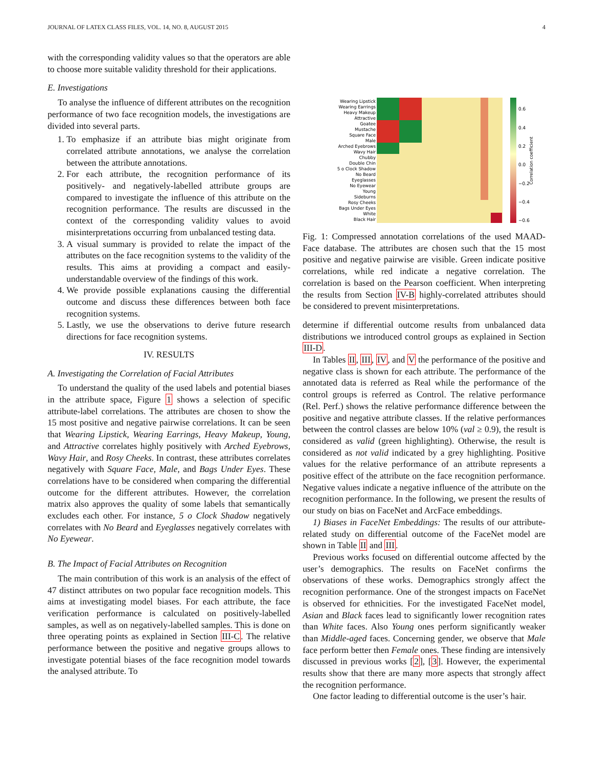JOURNAL OF LATEX CLASS FILES, VOL. 14, NO. 8, AUGUST 2015 4
with the corresponding validity values so that the operators are able to choose more suitable validity threshold for their applications.
E. Investigations
To analyse the influence of different attributes on the recognition performance of two face recognition models, the investigations are divided into several parts.
1. To emphasize if an attribute bias might originate from correlated attribute annotations, we analyse the correlation between the attribute annotations.
2. For each attribute, the recognition performance of its positively- and negatively-labelled attribute groups are compared to investigate the influence of this attribute on the recognition performance. The results are discussed in the context of the corresponding validity values to avoid misinterpretations occurring from unbalanced testing data.
3. A visual summary is provided to relate the impact of the attributes on the face recognition systems to the validity of the results. This aims at providing a compact and easily-understandable overview of the findings of this work.
4. We provide possible explanations causing the differential outcome and discuss these differences between both face recognition systems.
5. Lastly, we use the observations to derive future research directions for face recognition systems.
IV. RESULTS
A. Investigating the Correlation of Facial Attributes
To understand the quality of the used labels and potential biases in the attribute space, Figure 1 shows a selection of specific attribute-label correlations. The attributes are chosen to show the 15 most positive and negative pairwise correlations. It can be seen that Wearing Lipstick, Wearing Earrings, Heavy Makeup, Young, and Attractive correlates highly positively with Arched Eyebrows, Wavy Hair, and Rosy Cheeks. In contrast, these attributes correlates negatively with Square Face, Male, and Bags Under Eyes. These correlations have to be considered when comparing the differential outcome for the different attributes. However, the correlation matrix also approves the quality of some labels that semantically excludes each other. For instance, 5 o Clock Shadow negatively correlates with No Beard and Eyeglasses negatively correlates with No Eyewear.
B. The Impact of Facial Attributes on Recognition
The main contribution of this work is an analysis of the effect of 47 distinct attributes on two popular face recognition models. This aims at investigating model biases. For each attribute, the face verification performance is calculated on positively-labelled samples, as well as on negatively-labelled samples. This is done on three operating points as explained in Section III-C. The relative performance between the positive and negative groups allows to investigate potential biases of the face recognition model towards the analysed attribute. To
Wearing Lipstick
Wearing Earrings
Heavy Makeup
Attractive
Goatee
Mustache
Square Face
Male
Arched Eyebrows
Wavy Hair
Chubby
Double Chin
5 o Clock Shadow
No Beard
Eyeglasses
No Eyewear
Young
Sideburns
Rosy Cheeks
Bags Under Eyes
White
Black Hair
0.6
0.4
0.2
0.0
−0.2
−0.4
−0.6
Correlation coefficient
Fig. 1: Compressed annotation correlations of the used MAAD-Face database. The attributes are chosen such that the 15 most positive and negative pairwise are visible. Green indicate positive correlations, while red indicate a negative correlation. The correlation is based on the Pearson coefficient. When interpreting the results from Section IV-B highly-correlated attributes should be considered to prevent misinterpretations.
determine if differential outcome results from unbalanced data distributions we introduced control groups as explained in Section III-D.
In Tables II, III, IV, and V the performance of the positive and negative class is shown for each attribute. The performance of the annotated data is referred as Real while the performance of the control groups is referred as Control. The relative performance (Rel. Perf.) shows the relative performance difference between the positive and negative attribute classes. If the relative performances between the control classes are below 10% (val ≥ 0.9), the result is considered as valid (green highlighting). Otherwise, the result is considered as not valid indicated by a grey highlighting. Positive values for the relative performance of an attribute represents a positive effect of the attribute on the face recognition performance. Negative values indicate a negative influence of the attribute on the recognition performance. In the following, we present the results of our study on bias on FaceNet and ArcFace embeddings.
1) Biases in FaceNet Embeddings: The results of our attribute-related study on differential outcome of the FaceNet model are shown in Table II and III.
Previous works focused on differential outcome affected by the user’s demographics. The results on FaceNet confirms the observations of these works. Demographics strongly affect the recognition performance. One of the strongest impacts on FaceNet is observed for ethnicities. For the investigated FaceNet model, Asian and Black faces lead to significantly lower recognition rates than White faces. Also Young ones perform significantly weaker than Middle-aged faces. Concerning gender, we observe that Male face perform better then Female ones. These finding are intensively discussed in previous works [2], [3]. However, the experimental results show that there are many more aspects that strongly affect the recognition performance.
One factor leading to differential outcome is the user’s hair.